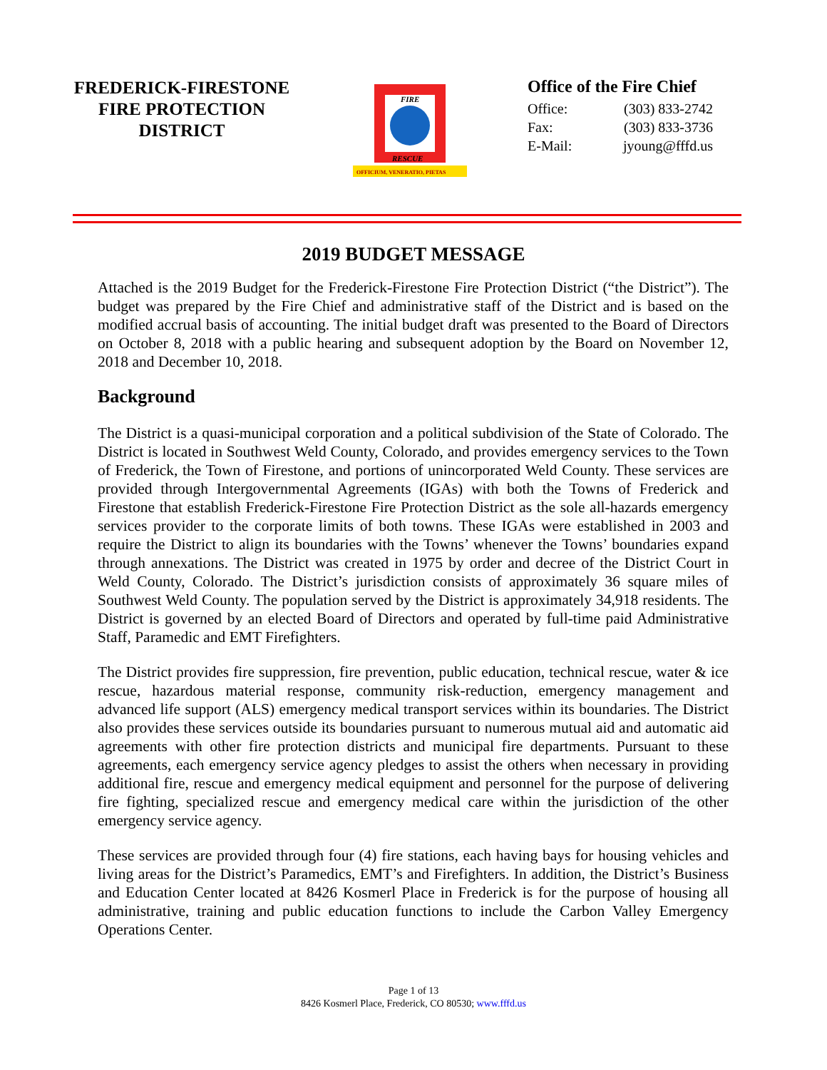FREDERICK-FIRESTONE
FIRE PROTECTION
DISTRICT
FIRE
RESCUE
OFFICIUM, VENERATIO, PIETAS
Office of the Fire Chief
Office: (303) 833-2742
Fax: (303) 833-3736
E-Mail: jyoung@fffd.us
2019 BUDGET MESSAGE
Attached is the 2019 Budget for the Frederick-Firestone Fire Protection District (“the District”). The budget was prepared by the Fire Chief and administrative staff of the District and is based on the modified accrual basis of accounting. The initial budget draft was presented to the Board of Directors on October 8, 2018 with a public hearing and subsequent adoption by the Board on November 12, 2018 and December 10, 2018.
Background
The District is a quasi-municipal corporation and a political subdivision of the State of Colorado. The District is located in Southwest Weld County, Colorado, and provides emergency services to the Town of Frederick, the Town of Firestone, and portions of unincorporated Weld County. These services are provided through Intergovernmental Agreements (IGAs) with both the Towns of Frederick and Firestone that establish Frederick-Firestone Fire Protection District as the sole all-hazards emergency services provider to the corporate limits of both towns. These IGAs were established in 2003 and require the District to align its boundaries with the Towns’ whenever the Towns’ boundaries expand through annexations. The District was created in 1975 by order and decree of the District Court in Weld County, Colorado. The District’s jurisdiction consists of approximately 36 square miles of Southwest Weld County. The population served by the District is approximately 34,918 residents. The District is governed by an elected Board of Directors and operated by full-time paid Administrative Staff, Paramedic and EMT Firefighters.
The District provides fire suppression, fire prevention, public education, technical rescue, water & ice rescue, hazardous material response, community risk-reduction, emergency management and advanced life support (ALS) emergency medical transport services within its boundaries. The District also provides these services outside its boundaries pursuant to numerous mutual aid and automatic aid agreements with other fire protection districts and municipal fire departments. Pursuant to these agreements, each emergency service agency pledges to assist the others when necessary in providing additional fire, rescue and emergency medical equipment and personnel for the purpose of delivering fire fighting, specialized rescue and emergency medical care within the jurisdiction of the other emergency service agency.
These services are provided through four (4) fire stations, each having bays for housing vehicles and living areas for the District’s Paramedics, EMT’s and Firefighters. In addition, the District’s Business and Education Center located at 8426 Kosmerl Place in Frederick is for the purpose of housing all administrative, training and public education functions to include the Carbon Valley Emergency Operations Center.
Page 1 of 13
8426 Kosmerl Place, Frederick, CO 80530; www.fffd.us